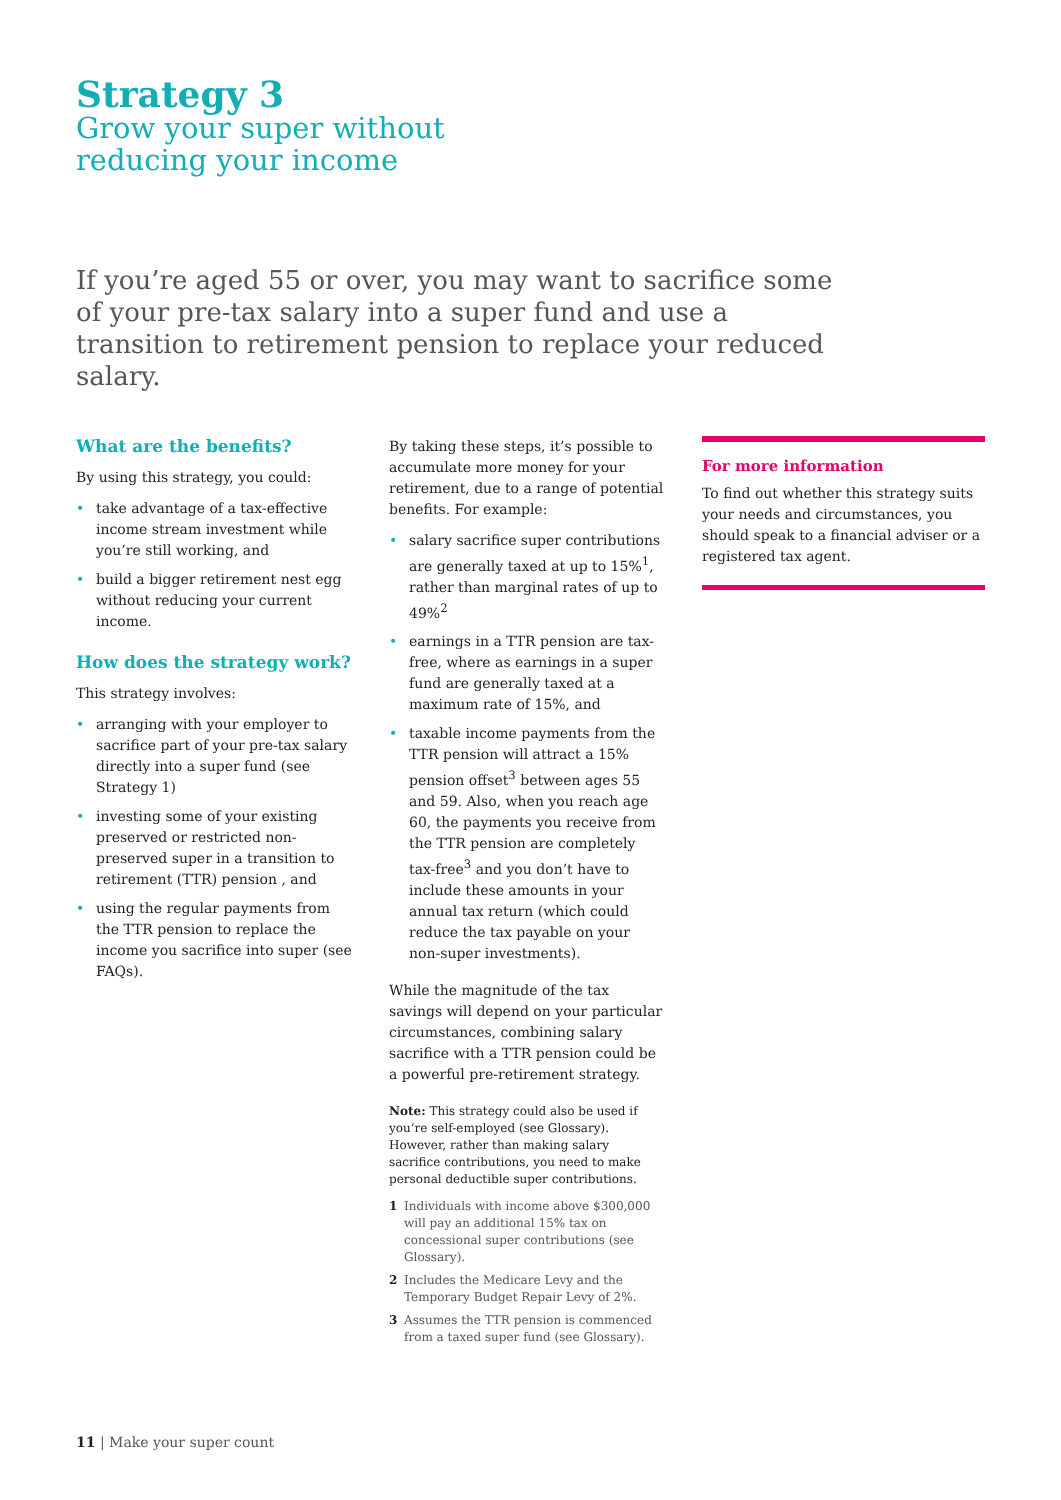Strategy 3
Grow your super without
reducing your income
If you’re aged 55 or over, you may want to sacrifice some of your pre-tax salary into a super fund and use a transition to retirement pension to replace your reduced salary.
What are the benefits?
By using this strategy, you could:
• take advantage of a tax-effective income stream investment while you’re still working, and
• build a bigger retirement nest egg without reducing your current income.
How does the strategy work?
This strategy involves:
• arranging with your employer to sacrifice part of your pre-tax salary directly into a super fund (see Strategy 1)
• investing some of your existing preserved or restricted non-preserved super in a transition to retirement (TTR) pension , and
• using the regular payments from the TTR pension to replace the income you sacrifice into super (see FAQs).
By taking these steps, it’s possible to accumulate more money for your retirement, due to a range of potential benefits. For example:
• salary sacrifice super contributions are generally taxed at up to 15%<sup>1</sup>, rather than marginal rates of up to 49%<sup>2</sup>
• earnings in a TTR pension are tax-free, where as earnings in a super fund are generally taxed at a maximum rate of 15%, and
• taxable income payments from the TTR pension will attract a 15% pension offset<sup>3</sup> between ages 55 and 59. Also, when you reach age 60, the payments you receive from the TTR pension are completely tax-free<sup>3</sup> and you don’t have to include these amounts in your annual tax return (which could reduce the tax payable on your non-super investments).
While the magnitude of the tax savings will depend on your particular circumstances, combining salary sacrifice with a TTR pension could be a powerful pre-retirement strategy.
Note: This strategy could also be used if you’re self-employed (see Glossary). However, rather than making salary sacrifice contributions, you need to make personal deductible super contributions.
1 Individuals with income above $300,000 will pay an additional 15% tax on concessional super contributions (see Glossary).
2 Includes the Medicare Levy and the Temporary Budget Repair Levy of 2%.
3 Assumes the TTR pension is commenced from a taxed super fund (see Glossary).
For more information
To find out whether this strategy suits your needs and circumstances, you should speak to a financial adviser or a registered tax agent.
11 | Make your super count